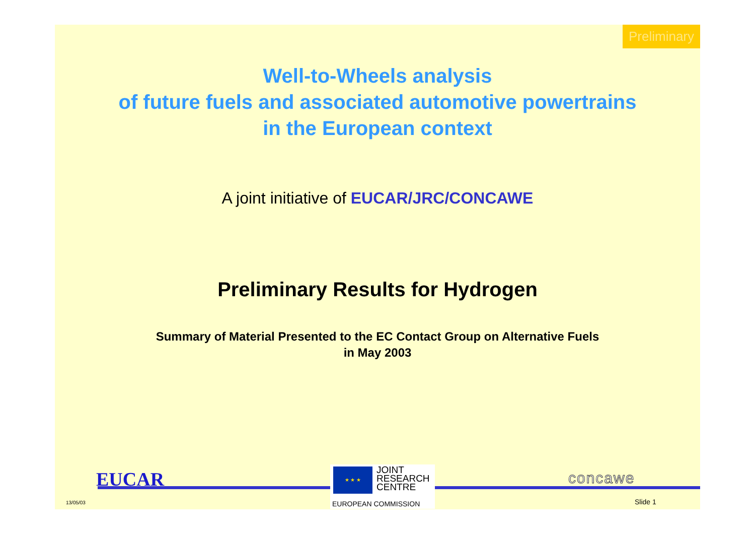Preliminary
Well-to-Wheels analysis
of future fuels and associated automotive powertrains
in the European context
A joint initiative of EUCAR/JRC/CONCAWE
Preliminary Results for Hydrogen
Summary of Material Presented to the EC Contact Group on Alternative Fuels
in May 2003
EUCAR
★ ★ ★
JOINT
RESEARCH
CENTRE
EUROPEAN COMMISSION
concawe
13/05/03 Slide 1